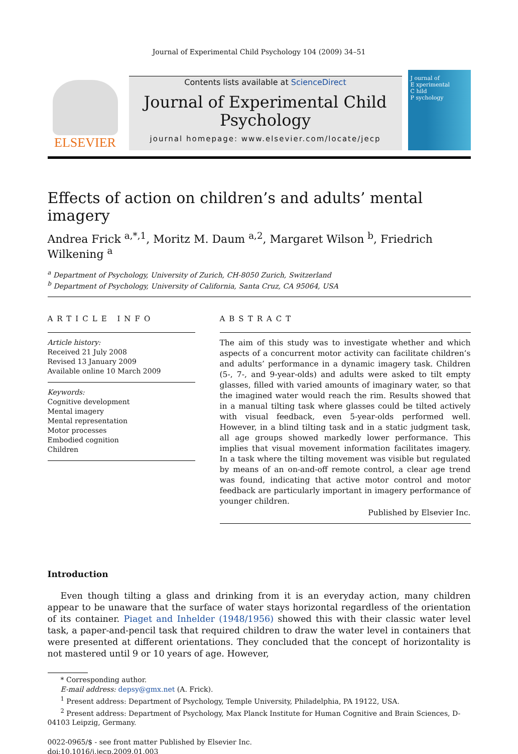Journal of Experimental Child Psychology 104 (2009) 34–51
ELSEVIER
Contents lists available at ScienceDirect
Journal of Experimental Child Psychology
journal homepage: www.elsevier.com/locate/jecp
J ournal of
E xperimental
C hild
P sychology
Effects of action on children’s and adults’ mental imagery
Andrea Frick <sup>a,*,1</sup>, Moritz M. Daum <sup>a,2</sup>, Margaret Wilson <sup>b</sup>, Friedrich Wilkening <sup>a</sup>
<sup>a</sup> Department of Psychology, University of Zurich, CH-8050 Zurich, Switzerland
<sup>b</sup> Department of Psychology, University of California, Santa Cruz, CA 95064, USA
ARTICLE INFO
Article history:
Received 21 July 2008
Revised 13 January 2009
Available online 10 March 2009
Keywords:
Cognitive development
Mental imagery
Mental representation
Motor processes
Embodied cognition
Children
ABSTRACT
The aim of this study was to investigate whether and which aspects of a concurrent motor activity can facilitate children’s and adults’ performance in a dynamic imagery task. Children (5-, 7-, and 9-year-olds) and adults were asked to tilt empty glasses, filled with varied amounts of imaginary water, so that the imagined water would reach the rim. Results showed that in a manual tilting task where glasses could be tilted actively with visual feedback, even 5-year-olds performed well. However, in a blind tilting task and in a static judgment task, all age groups showed markedly lower performance. This implies that visual movement information facilitates imagery. In a task where the tilting movement was visible but regulated by means of an on-and-off remote control, a clear age trend was found, indicating that active motor control and motor feedback are particularly important in imagery performance of younger children.
Published by Elsevier Inc.
Introduction
Even though tilting a glass and drinking from it is an everyday action, many children appear to be unaware that the surface of water stays horizontal regardless of the orientation of its container. Piaget and Inhelder (1948/1956) showed this with their classic water level task, a paper-and-pencil task that required children to draw the water level in containers that were presented at different orientations. They concluded that the concept of horizontality is not mastered until 9 or 10 years of age. However,
* Corresponding author.
E-mail address: depsy@gmx.net (A. Frick).
<sup>1</sup> Present address: Department of Psychology, Temple University, Philadelphia, PA 19122, USA.
<sup>2</sup> Present address: Department of Psychology, Max Planck Institute for Human Cognitive and Brain Sciences, D-04103 Leipzig, Germany.
0022-0965/$ - see front matter Published by Elsevier Inc.
doi:10.1016/j.jecp.2009.01.003